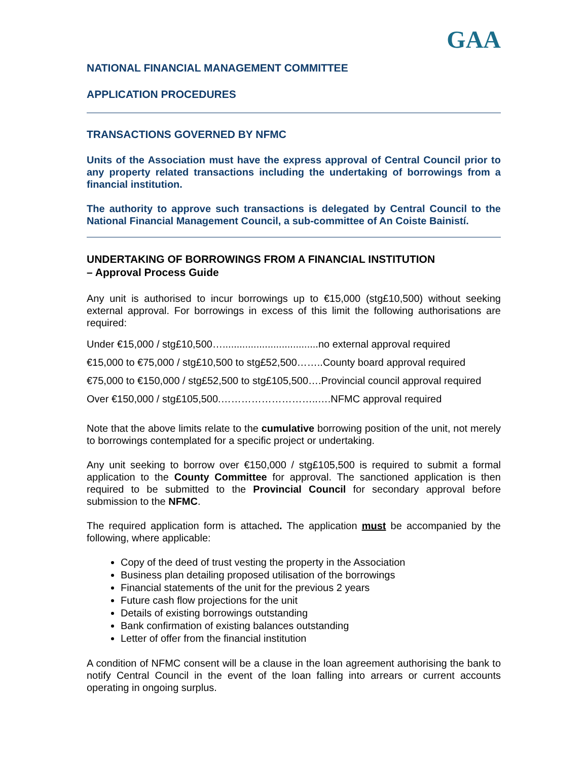GAA
NATIONAL FINANCIAL MANAGEMENT COMMITTEE
APPLICATION PROCEDURES
TRANSACTIONS GOVERNED BY NFMC
Units of the Association must have the express approval of Central Council prior to any property related transactions including the undertaking of borrowings from a financial institution.
The authority to approve such transactions is delegated by Central Council to the National Financial Management Council, a sub-committee of An Coiste Bainistí.
UNDERTAKING OF BORROWINGS FROM A FINANCIAL INSTITUTION
– Approval Process Guide
Any unit is authorised to incur borrowings up to €15,000 (stg£10,500) without seeking external approval. For borrowings in excess of this limit the following authorisations are required:
Under €15,000 / stg£10,500…..................................no external approval required
€15,000 to €75,000 / stg£10,500 to stg£52,500……..County board approval required
€75,000 to €150,000 / stg£52,500 to stg£105,500….Provincial council approval required
Over €150,000 / stg£105,500.………………………..….NFMC approval required
Note that the above limits relate to the cumulative borrowing position of the unit, not merely to borrowings contemplated for a specific project or undertaking.
Any unit seeking to borrow over €150,000 / stg£105,500 is required to submit a formal application to the County Committee for approval. The sanctioned application is then required to be submitted to the Provincial Council for secondary approval before submission to the NFMC.
The required application form is attached. The application must be accompanied by the following, where applicable:
Copy of the deed of trust vesting the property in the Association
Business plan detailing proposed utilisation of the borrowings
Financial statements of the unit for the previous 2 years
Future cash flow projections for the unit
Details of existing borrowings outstanding
Bank confirmation of existing balances outstanding
Letter of offer from the financial institution
A condition of NFMC consent will be a clause in the loan agreement authorising the bank to notify Central Council in the event of the loan falling into arrears or current accounts operating in ongoing surplus.